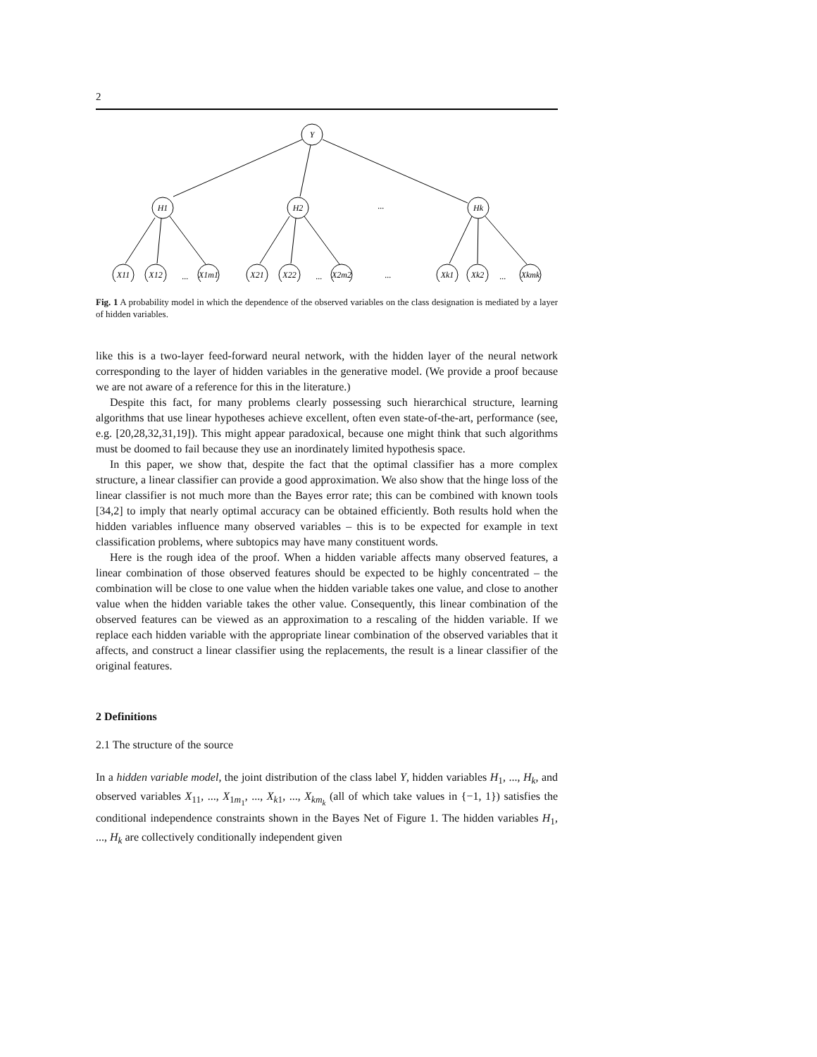2
Y
H1
H2
...
Hk
X11
X12
...
X1m1
X21
X22
...
X2m2
...
Xk1
Xk2
...
Xkmk
Fig. 1 A probability model in which the dependence of the observed variables on the class designation is mediated by a layer of hidden variables.
like this is a two-layer feed-forward neural network, with the hidden layer of the neural network corresponding to the layer of hidden variables in the generative model. (We provide a proof because we are not aware of a reference for this in the literature.)
Despite this fact, for many problems clearly possessing such hierarchical structure, learning algorithms that use linear hypotheses achieve excellent, often even state-of-the-art, performance (see, e.g. [20,28,32,31,19]). This might appear paradoxical, because one might think that such algorithms must be doomed to fail because they use an inordinately limited hypothesis space.
In this paper, we show that, despite the fact that the optimal classifier has a more complex structure, a linear classifier can provide a good approximation. We also show that the hinge loss of the linear classifier is not much more than the Bayes error rate; this can be combined with known tools [34,2] to imply that nearly optimal accuracy can be obtained efficiently. Both results hold when the hidden variables influence many observed variables – this is to be expected for example in text classification problems, where subtopics may have many constituent words.
Here is the rough idea of the proof. When a hidden variable affects many observed features, a linear combination of those observed features should be expected to be highly concentrated – the combination will be close to one value when the hidden variable takes one value, and close to another value when the hidden variable takes the other value. Consequently, this linear combination of the observed features can be viewed as an approximation to a rescaling of the hidden variable. If we replace each hidden variable with the appropriate linear combination of the observed variables that it affects, and construct a linear classifier using the replacements, the result is a linear classifier of the original features.
2 Definitions
2.1 The structure of the source
In a hidden variable model, the joint distribution of the class label Y, hidden variables H<sub>1</sub>, ..., H<sub>k</sub>, and observed variables X<sub>11</sub>, ..., X<sub>1m<sub>1</sub></sub>, ..., X<sub>k1</sub>, ..., X<sub>km<sub>k</sub></sub> (all of which take values in {−1, 1}) satisfies the conditional independence constraints shown in the Bayes Net of Figure 1. The hidden variables H<sub>1</sub>, ..., H<sub>k</sub> are collectively conditionally independent given